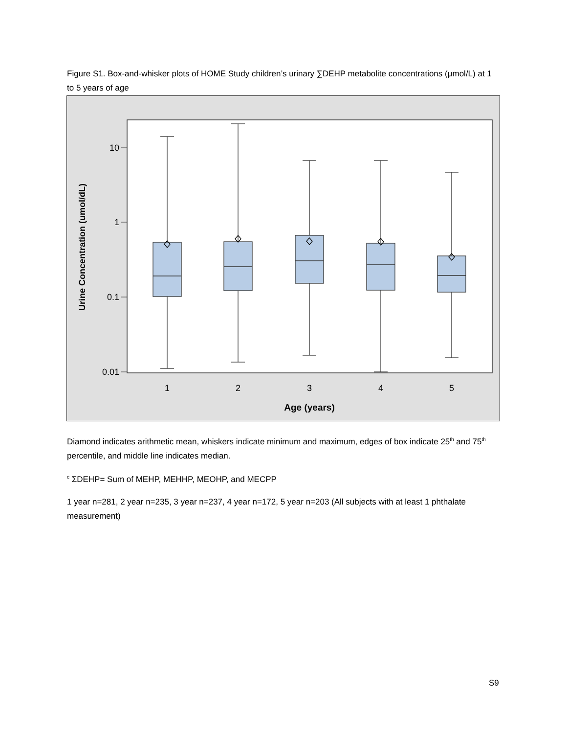Figure S1. Box-and-whisker plots of HOME Study children’s urinary ∑DEHP metabolite concentrations (μmol/L) at 1 to 5 years of age
10
1
0.1
0.01
1
2
3
4
5
Age (years)
Urine Concentration (umol/dL)
Diamond indicates arithmetic mean, whiskers indicate minimum and maximum, edges of box indicate 25<sup>th</sup> and 75<sup>th</sup> percentile, and middle line indicates median.
<sup>c</sup> ΣDEHP= Sum of MEHP, MEHHP, MEOHP, and MECPP
1 year n=281, 2 year n=235, 3 year n=237, 4 year n=172, 5 year n=203 (All subjects with at least 1 phthalate measurement)
S9